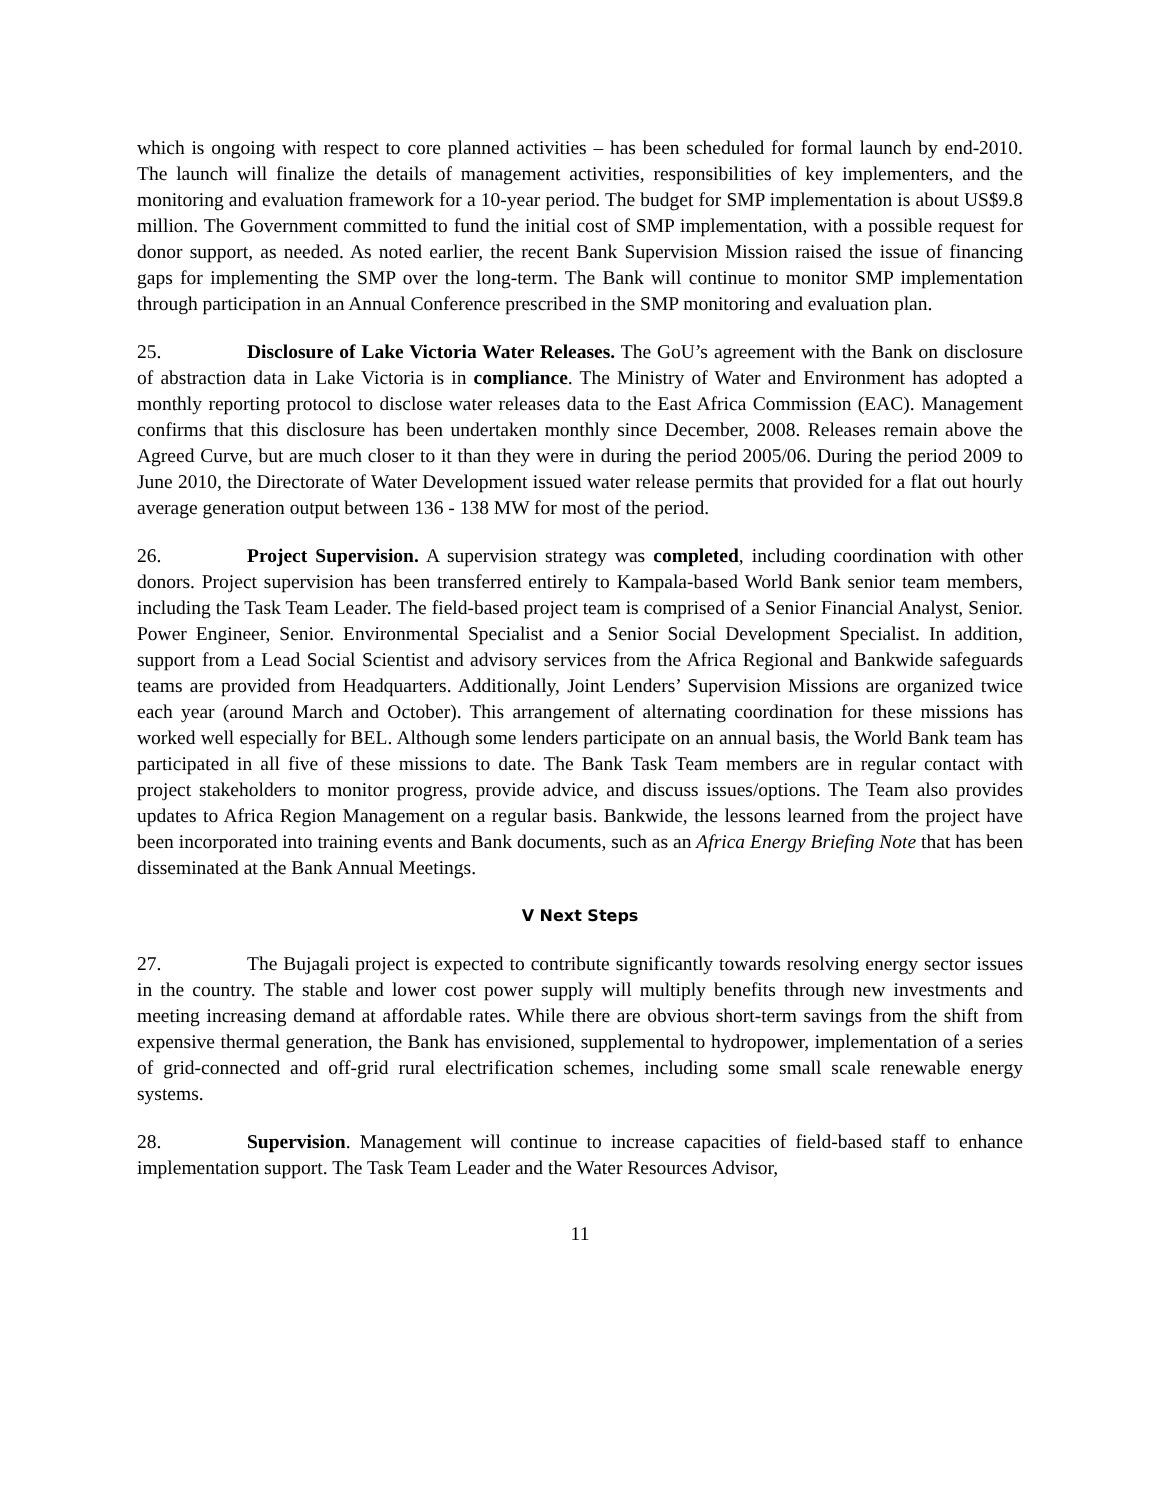which is ongoing with respect to core planned activities – has been scheduled for formal launch by end-2010. The launch will finalize the details of management activities, responsibilities of key implementers, and the monitoring and evaluation framework for a 10-year period. The budget for SMP implementation is about US$9.8 million. The Government committed to fund the initial cost of SMP implementation, with a possible request for donor support, as needed. As noted earlier, the recent Bank Supervision Mission raised the issue of financing gaps for implementing the SMP over the long-term. The Bank will continue to monitor SMP implementation through participation in an Annual Conference prescribed in the SMP monitoring and evaluation plan.
25. Disclosure of Lake Victoria Water Releases. The GoU’s agreement with the Bank on disclosure of abstraction data in Lake Victoria is in compliance. The Ministry of Water and Environment has adopted a monthly reporting protocol to disclose water releases data to the East Africa Commission (EAC). Management confirms that this disclosure has been undertaken monthly since December, 2008. Releases remain above the Agreed Curve, but are much closer to it than they were in during the period 2005/06. During the period 2009 to June 2010, the Directorate of Water Development issued water release permits that provided for a flat out hourly average generation output between 136 - 138 MW for most of the period.
26. Project Supervision. A supervision strategy was completed, including coordination with other donors. Project supervision has been transferred entirely to Kampala-based World Bank senior team members, including the Task Team Leader. The field-based project team is comprised of a Senior Financial Analyst, Senior. Power Engineer, Senior. Environmental Specialist and a Senior Social Development Specialist. In addition, support from a Lead Social Scientist and advisory services from the Africa Regional and Bankwide safeguards teams are provided from Headquarters. Additionally, Joint Lenders’ Supervision Missions are organized twice each year (around March and October). This arrangement of alternating coordination for these missions has worked well especially for BEL. Although some lenders participate on an annual basis, the World Bank team has participated in all five of these missions to date. The Bank Task Team members are in regular contact with project stakeholders to monitor progress, provide advice, and discuss issues/options. The Team also provides updates to Africa Region Management on a regular basis. Bankwide, the lessons learned from the project have been incorporated into training events and Bank documents, such as an Africa Energy Briefing Note that has been disseminated at the Bank Annual Meetings.
V Next Steps
27. The Bujagali project is expected to contribute significantly towards resolving energy sector issues in the country. The stable and lower cost power supply will multiply benefits through new investments and meeting increasing demand at affordable rates. While there are obvious short-term savings from the shift from expensive thermal generation, the Bank has envisioned, supplemental to hydropower, implementation of a series of grid-connected and off-grid rural electrification schemes, including some small scale renewable energy systems.
28. Supervision. Management will continue to increase capacities of field-based staff to enhance implementation support. The Task Team Leader and the Water Resources Advisor,
11